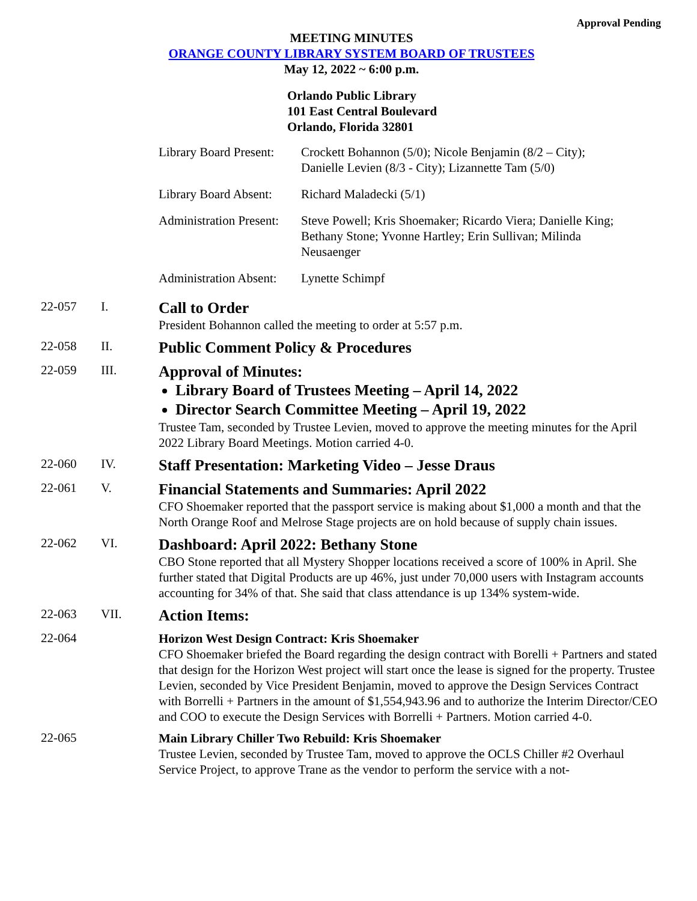Approval Pending
MEETING MINUTES
ORANGE COUNTY LIBRARY SYSTEM BOARD OF TRUSTEES
May 12, 2022 ~ 6:00 p.m.
Orlando Public Library
101 East Central Boulevard
Orlando, Florida 32801
| Library Board Present: | Crockett Bohannon (5/0); Nicole Benjamin (8/2 – City); Danielle Levien (8/3 - City); Lizannette Tam (5/0) |
| Library Board Absent: | Richard Maladecki (5/1) |
| Administration Present: | Steve Powell; Kris Shoemaker; Ricardo Viera; Danielle King; Bethany Stone; Yvonne Hartley; Erin Sullivan; Milinda Neusaenger |
| Administration Absent: | Lynette Schimpf |
22-057 I.
Call to Order
President Bohannon called the meeting to order at 5:57 p.m.
22-058 II.
Public Comment Policy & Procedures
22-059 III.
Approval of Minutes:
Library Board of Trustees Meeting – April 14, 2022
Director Search Committee Meeting – April 19, 2022
Trustee Tam, seconded by Trustee Levien, moved to approve the meeting minutes for the April 2022 Library Board Meetings. Motion carried 4-0.
22-060 IV.
Staff Presentation: Marketing Video – Jesse Draus
22-061 V.
Financial Statements and Summaries: April 2022
CFO Shoemaker reported that the passport service is making about $1,000 a month and that the North Orange Roof and Melrose Stage projects are on hold because of supply chain issues.
22-062 VI.
Dashboard: April 2022: Bethany Stone
CBO Stone reported that all Mystery Shopper locations received a score of 100% in April. She further stated that Digital Products are up 46%, just under 70,000 users with Instagram accounts accounting for 34% of that. She said that class attendance is up 134% system-wide.
22-063 VII.
Action Items:
22-064
Horizon West Design Contract: Kris Shoemaker
CFO Shoemaker briefed the Board regarding the design contract with Borelli + Partners and stated that design for the Horizon West project will start once the lease is signed for the property. Trustee Levien, seconded by Vice President Benjamin, moved to approve the Design Services Contract with Borrelli + Partners in the amount of $1,554,943.96 and to authorize the Interim Director/CEO and COO to execute the Design Services with Borrelli + Partners. Motion carried 4-0.
22-065
Main Library Chiller Two Rebuild: Kris Shoemaker
Trustee Levien, seconded by Trustee Tam, moved to approve the OCLS Chiller #2 Overhaul Service Project, to approve Trane as the vendor to perform the service with a not-